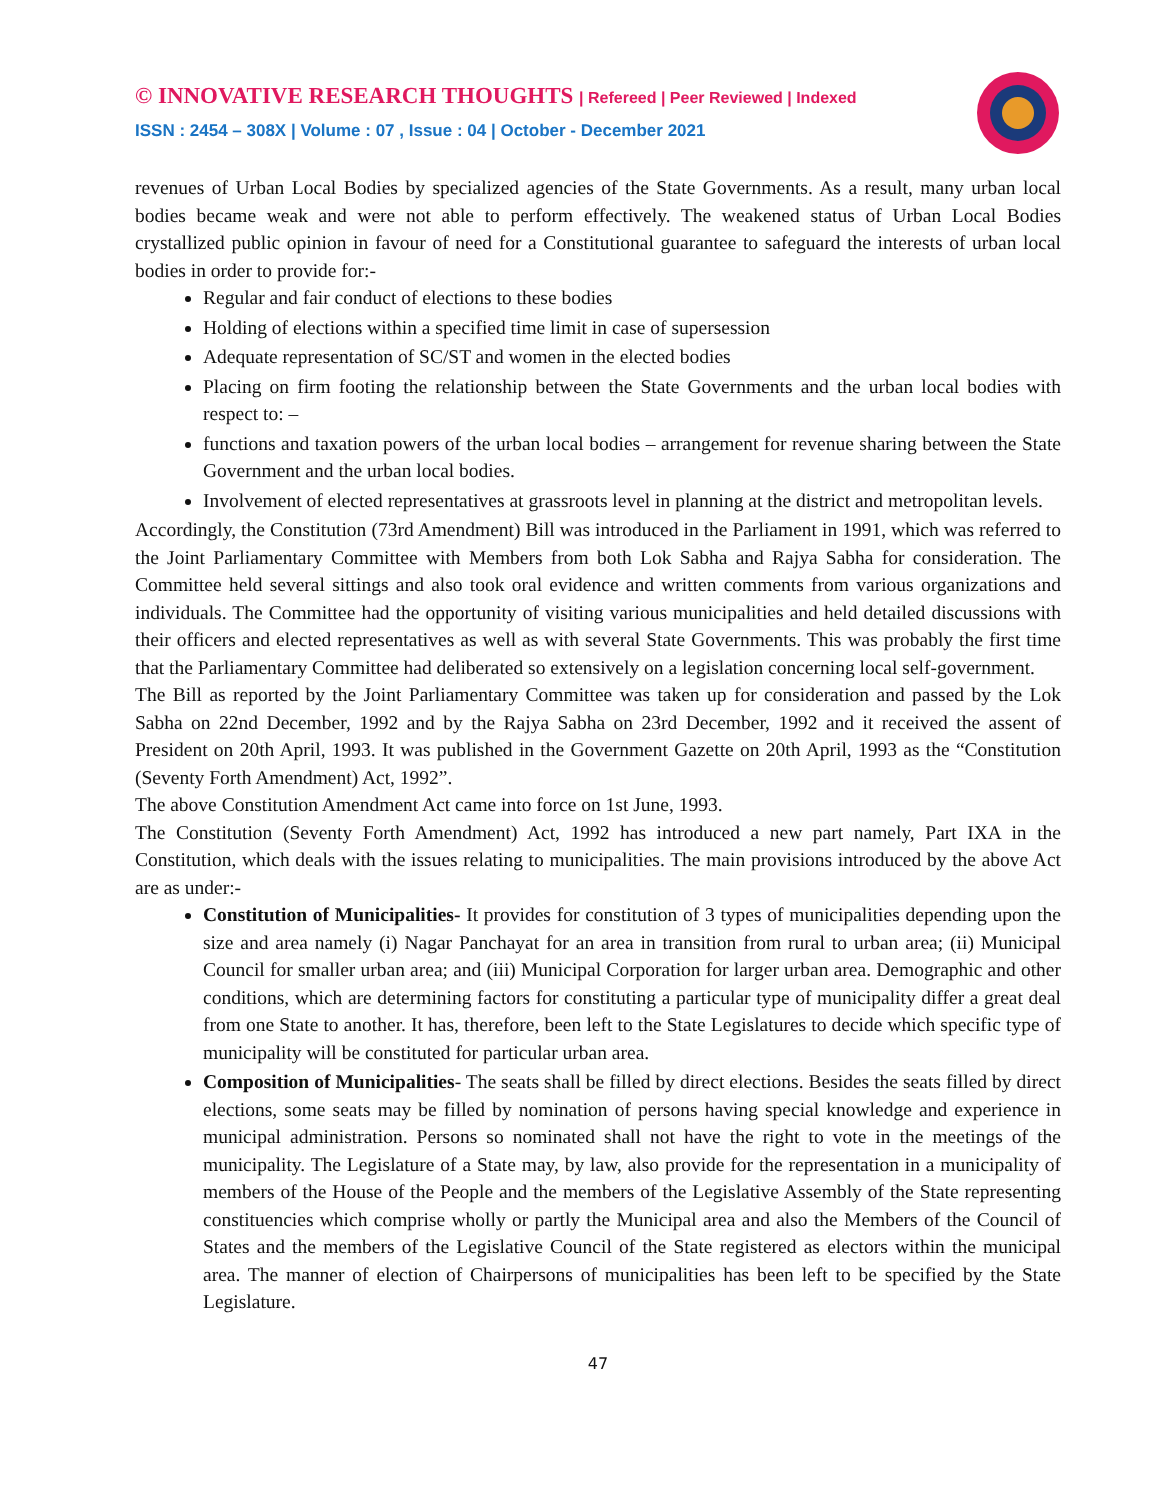© INNOVATIVE RESEARCH THOUGHTS | Refereed | Peer Reviewed | Indexed
ISSN : 2454 – 308X | Volume : 07 , Issue : 04 | October - December 2021
revenues of Urban Local Bodies by specialized agencies of the State Governments. As a result, many urban local bodies became weak and were not able to perform effectively. The weakened status of Urban Local Bodies crystallized public opinion in favour of need for a Constitutional guarantee to safeguard the interests of urban local bodies in order to provide for:-
Regular and fair conduct of elections to these bodies
Holding of elections within a specified time limit in case of supersession
Adequate representation of SC/ST and women in the elected bodies
Placing on firm footing the relationship between the State Governments and the urban local bodies with respect to: –
functions and taxation powers of the urban local bodies – arrangement for revenue sharing between the State Government and the urban local bodies.
Involvement of elected representatives at grassroots level in planning at the district and metropolitan levels.
Accordingly, the Constitution (73rd Amendment) Bill was introduced in the Parliament in 1991, which was referred to the Joint Parliamentary Committee with Members from both Lok Sabha and Rajya Sabha for consideration. The Committee held several sittings and also took oral evidence and written comments from various organizations and individuals. The Committee had the opportunity of visiting various municipalities and held detailed discussions with their officers and elected representatives as well as with several State Governments. This was probably the first time that the Parliamentary Committee had deliberated so extensively on a legislation concerning local self-government.
The Bill as reported by the Joint Parliamentary Committee was taken up for consideration and passed by the Lok Sabha on 22nd December, 1992 and by the Rajya Sabha on 23rd December, 1992 and it received the assent of President on 20th April, 1993. It was published in the Government Gazette on 20th April, 1993 as the “Constitution (Seventy Forth Amendment) Act, 1992”.
The above Constitution Amendment Act came into force on 1st June, 1993.
The Constitution (Seventy Forth Amendment) Act, 1992 has introduced a new part namely, Part IXA in the Constitution, which deals with the issues relating to municipalities. The main provisions introduced by the above Act are as under:-
Constitution of Municipalities- It provides for constitution of 3 types of municipalities depending upon the size and area namely (i) Nagar Panchayat for an area in transition from rural to urban area; (ii) Municipal Council for smaller urban area; and (iii) Municipal Corporation for larger urban area. Demographic and other conditions, which are determining factors for constituting a particular type of municipality differ a great deal from one State to another. It has, therefore, been left to the State Legislatures to decide which specific type of municipality will be constituted for particular urban area.
Composition of Municipalities- The seats shall be filled by direct elections. Besides the seats filled by direct elections, some seats may be filled by nomination of persons having special knowledge and experience in municipal administration. Persons so nominated shall not have the right to vote in the meetings of the municipality. The Legislature of a State may, by law, also provide for the representation in a municipality of members of the House of the People and the members of the Legislative Assembly of the State representing constituencies which comprise wholly or partly the Municipal area and also the Members of the Council of States and the members of the Legislative Council of the State registered as electors within the municipal area. The manner of election of Chairpersons of municipalities has been left to be specified by the State Legislature.
47